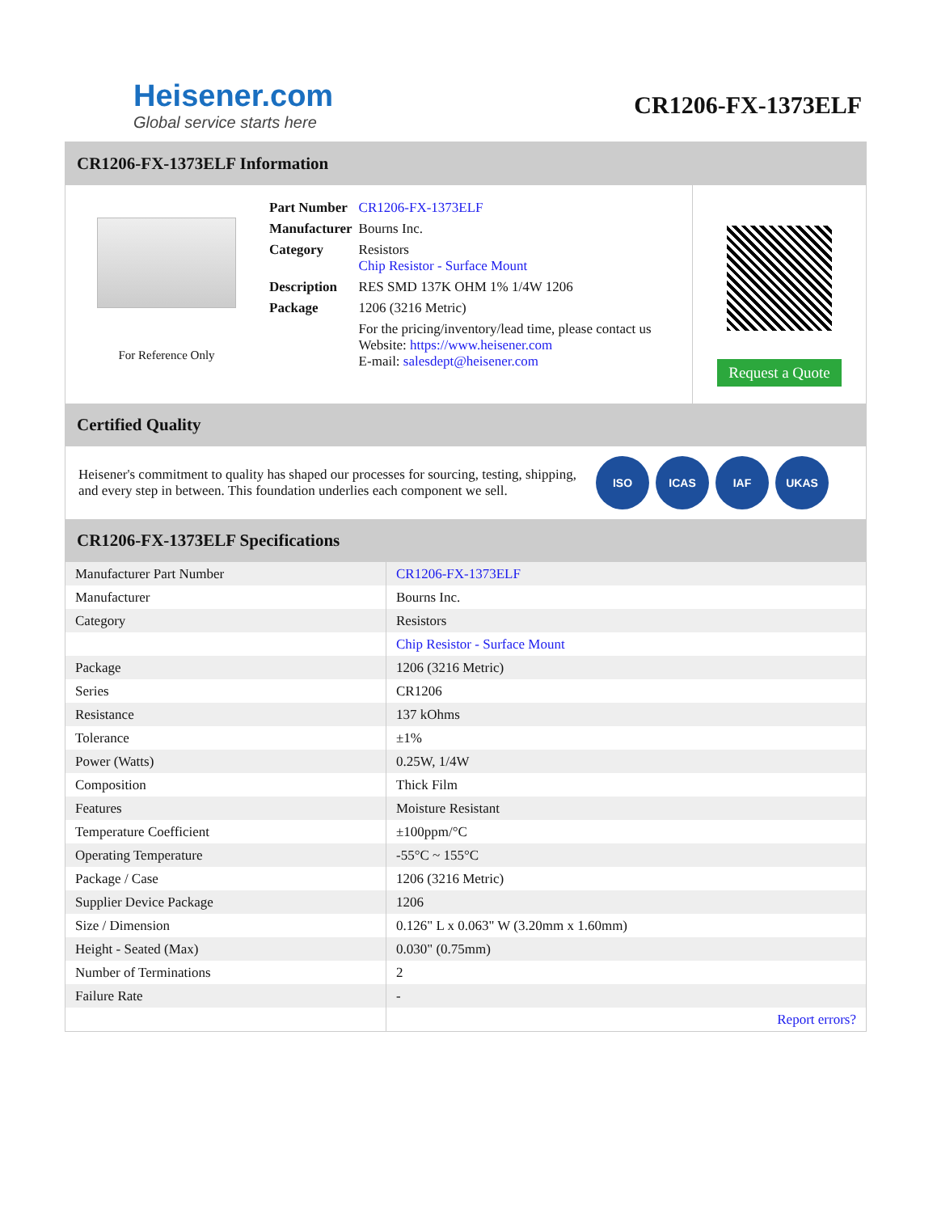Heisener.com
Global service starts here
CR1206-FX-1373ELF
CR1206-FX-1373ELF Information
For Reference Only
| Part Number | CR1206-FX-1373ELF |
| Manufacturer | Bourns Inc. |
| Category | Resistors Chip Resistor - Surface Mount |
| Description | RES SMD 137K OHM 1% 1/4W 1206 |
| Package | 1206 (3216 Metric) |
| | For the pricing/inventory/lead time, please contact us Website: https://www.heisener.com E-mail: salesdept@heisener.com |
Request a Quote
Certified Quality
Heisener's commitment to quality has shaped our processes for sourcing, testing, shipping, and every step in between. This foundation underlies each component we sell.
ISO ICAS IAF UKAS
CR1206-FX-1373ELF Specifications
| Manufacturer Part Number | CR1206-FX-1373ELF |
| Manufacturer | Bourns Inc. |
| Category | Resistors |
| | Chip Resistor - Surface Mount |
| Package | 1206 (3216 Metric) |
| Series | CR1206 |
| Resistance | 137 kOhms |
| Tolerance | ±1% |
| Power (Watts) | 0.25W, 1/4W |
| Composition | Thick Film |
| Features | Moisture Resistant |
| Temperature Coefficient | ±100ppm/°C |
| Operating Temperature | -55°C ~ 155°C |
| Package / Case | 1206 (3216 Metric) |
| Supplier Device Package | 1206 |
| Size / Dimension | 0.126" L x 0.063" W (3.20mm x 1.60mm) |
| Height - Seated (Max) | 0.030" (0.75mm) |
| Number of Terminations | 2 |
| Failure Rate | - |
| | Report errors? |